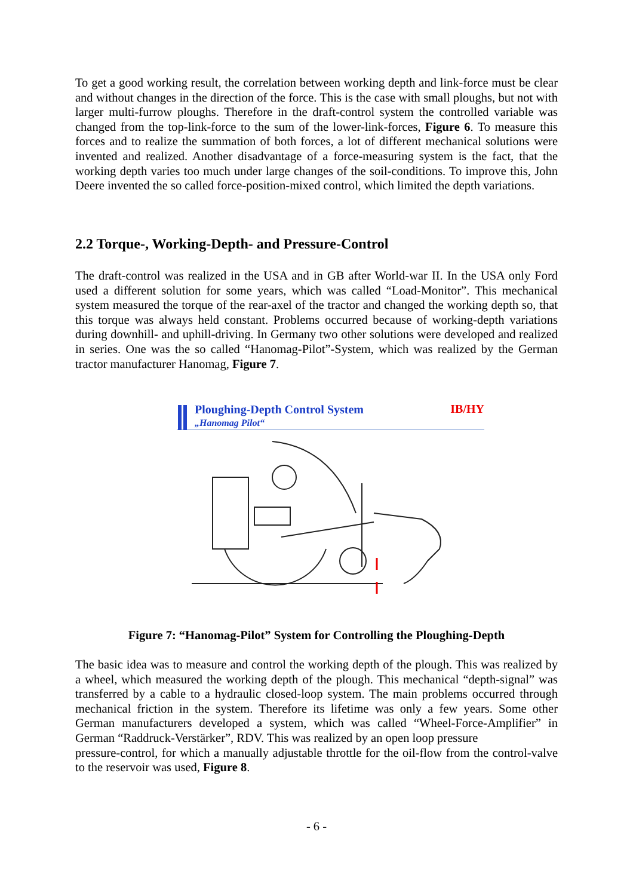To get a good working result, the correlation between working depth and link-force must be clear and without changes in the direction of the force. This is the case with small ploughs, but not with larger multi-furrow ploughs. Therefore in the draft-control system the controlled variable was changed from the top-link-force to the sum of the lower-link-forces, Figure 6. To measure this forces and to realize the summation of both forces, a lot of different mechanical solutions were invented and realized. Another disadvantage of a force-measuring system is the fact, that the working depth varies too much under large changes of the soil-conditions. To improve this, John Deere invented the so called force-position-mixed control, which limited the depth variations.
2.2 Torque-, Working-Depth- and Pressure-Control
The draft-control was realized in the USA and in GB after World-war II. In the USA only Ford used a different solution for some years, which was called “Load-Monitor”. This mechanical system measured the torque of the rear-axel of the tractor and changed the working depth so, that this torque was always held constant. Problems occurred because of working-depth variations during downhill- and uphill-driving. In Germany two other solutions were developed and realized in series. One was the so called “Hanomag-Pilot”-System, which was realized by the German tractor manufacturer Hanomag, Figure 7.
Ploughing-Depth Control System
„Hanomag Pilot“
IB/HY
Figure 7: “Hanomag-Pilot” System for Controlling the Ploughing-Depth
The basic idea was to measure and control the working depth of the plough. This was realized by a wheel, which measured the working depth of the plough. This mechanical “depth-signal” was transferred by a cable to a hydraulic closed-loop system. The main problems occurred through mechanical friction in the system. Therefore its lifetime was only a few years. Some other German manufacturers developed a system, which was called “Wheel-Force-Amplifier” in German “Raddruck-Verstärker”, RDV. This was realized by an open loop pressure
pressure-control, for which a manually adjustable throttle for the oil-flow from the control-valve to the reservoir was used, Figure 8.
- 6 -